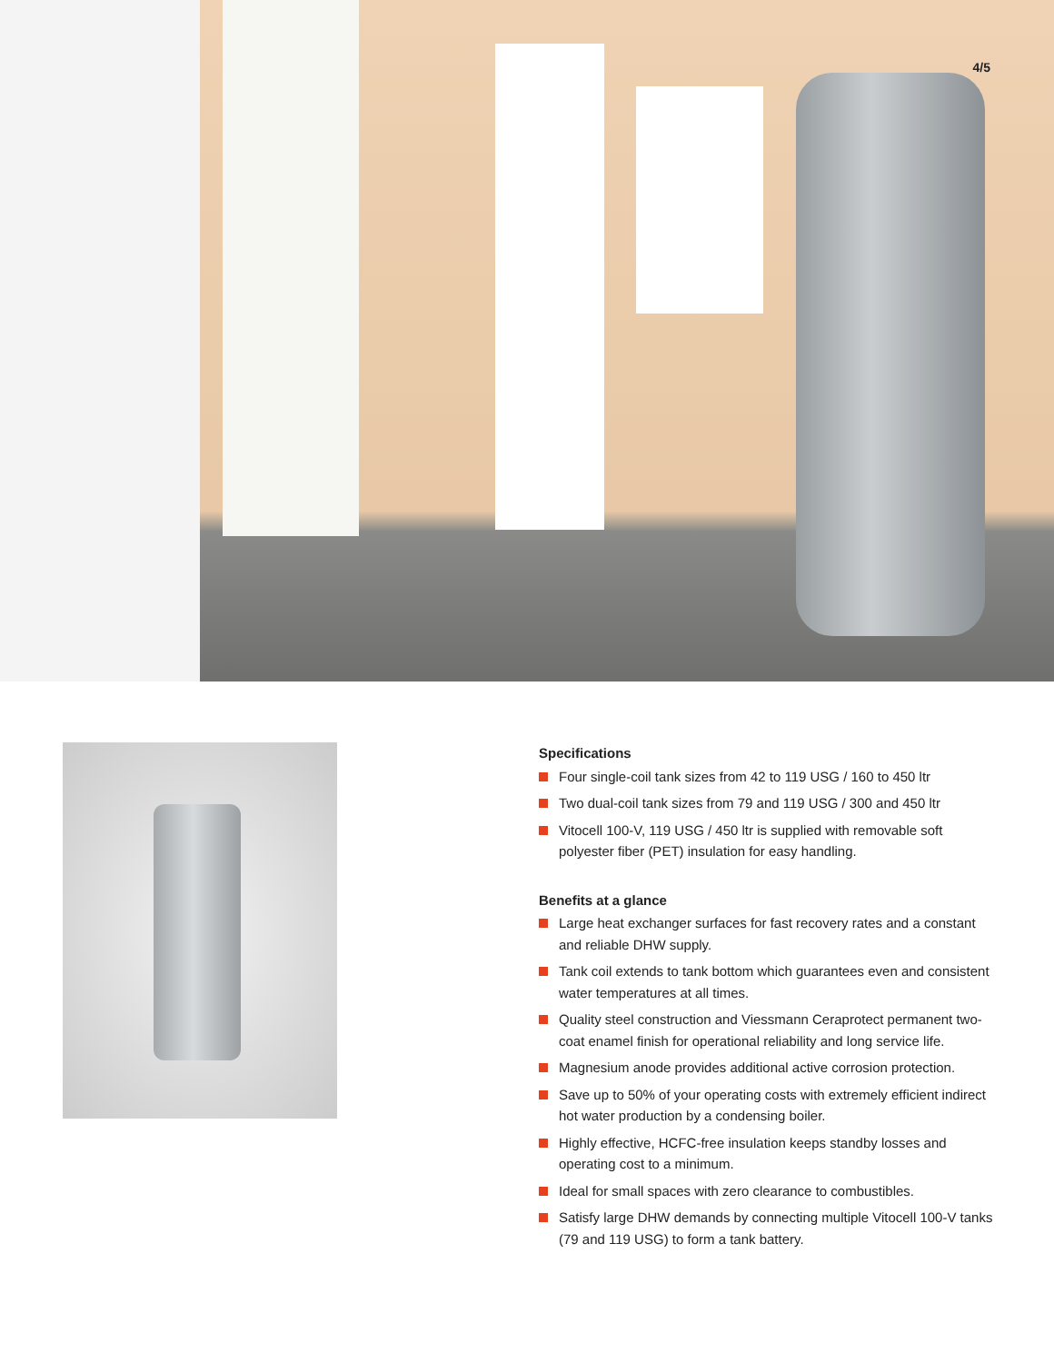4/5
Specifications
Four single-coil tank sizes from 42 to 119 USG / 160 to 450 ltr
Two dual-coil tank sizes from 79 and 119 USG / 300 and 450 ltr
Vitocell 100-V, 119 USG / 450 ltr is supplied with removable soft polyester fiber (PET) insulation for easy handling.
Benefits at a glance
Large heat exchanger surfaces for fast recovery rates and a constant and reliable DHW supply.
Tank coil extends to tank bottom which guarantees even and consistent water temperatures at all times.
Quality steel construction and Viessmann Ceraprotect permanent two-coat enamel finish for operational reliability and long service life.
Magnesium anode provides additional active corrosion protection.
Save up to 50% of your operating costs with extremely efficient indirect hot water production by a condensing boiler.
Highly effective, HCFC-free insulation keeps standby losses and operating cost to a minimum.
Ideal for small spaces with zero clearance to combustibles.
Satisfy large DHW demands by connecting multiple Vitocell 100-V tanks (79 and 119 USG) to form a tank battery.